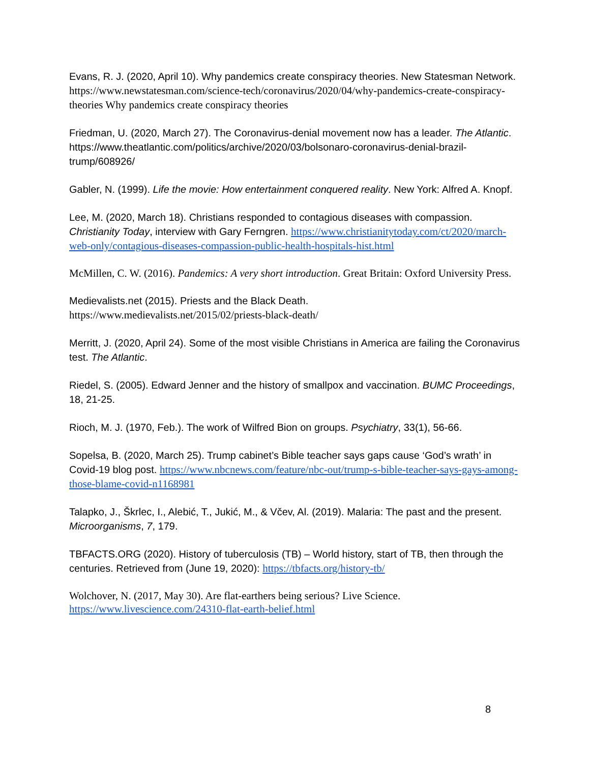Evans, R. J. (2020, April 10). Why pandemics create conspiracy theories. New Statesman Network. https://www.newstatesman.com/science-tech/coronavirus/2020/04/why-pandemics-create-conspiracy-theories Why pandemics create conspiracy theories
Friedman, U. (2020, March 27). The Coronavirus-denial movement now has a leader. The Atlantic. https://www.theatlantic.com/politics/archive/2020/03/bolsonaro-coronavirus-denial-brazil-trump/608926/
Gabler, N. (1999). Life the movie: How entertainment conquered reality. New York: Alfred A. Knopf.
Lee, M. (2020, March 18). Christians responded to contagious diseases with compassion. Christianity Today, interview with Gary Ferngren. https://www.christianitytoday.com/ct/2020/march-web-only/contagious-diseases-compassion-public-health-hospitals-hist.html
McMillen, C. W. (2016). Pandemics: A very short introduction. Great Britain: Oxford University Press.
Medievalists.net (2015). Priests and the Black Death.
https://www.medievalists.net/2015/02/priests-black-death/
Merritt, J. (2020, April 24). Some of the most visible Christians in America are failing the Coronavirus test. The Atlantic.
Riedel, S. (2005). Edward Jenner and the history of smallpox and vaccination. BUMC Proceedings, 18, 21-25.
Rioch, M. J. (1970, Feb.). The work of Wilfred Bion on groups. Psychiatry, 33(1), 56-66.
Sopelsa, B. (2020, March 25). Trump cabinet’s Bible teacher says gaps cause ‘God’s wrath’ in Covid-19 blog post. https://www.nbcnews.com/feature/nbc-out/trump-s-bible-teacher-says-gays-among-those-blame-covid-n1168981
Talapko, J., Škrlec, I., Alebić, T., Jukić, M., & Včev, Al. (2019). Malaria: The past and the present. Microorganisms, 7, 179.
TBFACTS.ORG (2020). History of tuberculosis (TB) – World history, start of TB, then through the centuries. Retrieved from (June 19, 2020): https://tbfacts.org/history-tb/
Wolchover, N. (2017, May 30). Are flat-earthers being serious? Live Science. https://www.livescience.com/24310-flat-earth-belief.html
8